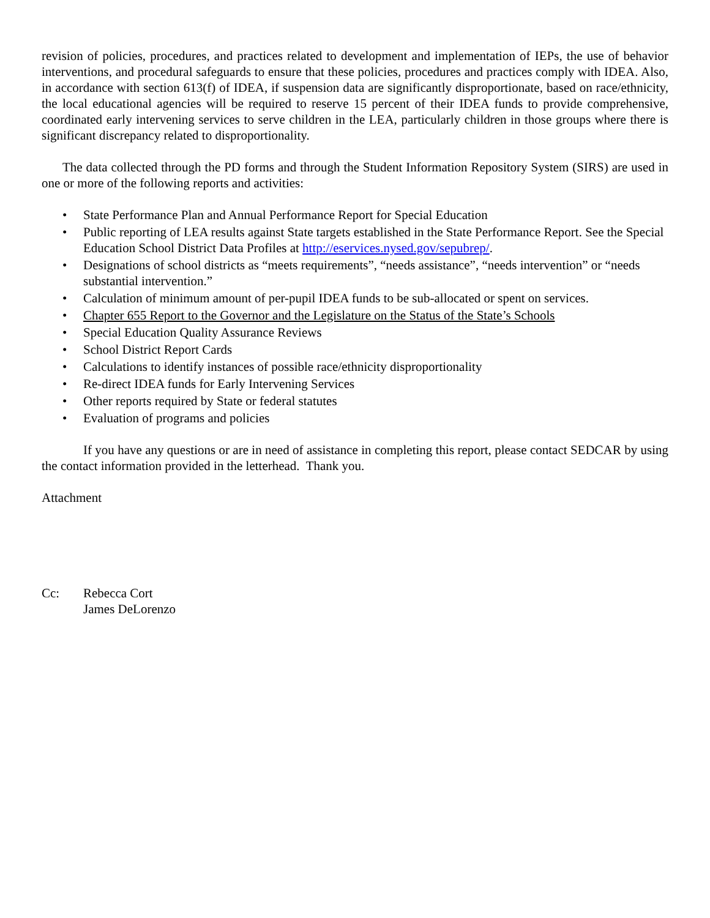revision of policies, procedures, and practices related to development and implementation of IEPs, the use of behavior interventions, and procedural safeguards to ensure that these policies, procedures and practices comply with IDEA. Also, in accordance with section 613(f) of IDEA, if suspension data are significantly disproportionate, based on race/ethnicity, the local educational agencies will be required to reserve 15 percent of their IDEA funds to provide comprehensive, coordinated early intervening services to serve children in the LEA, particularly children in those groups where there is significant discrepancy related to disproportionality.
The data collected through the PD forms and through the Student Information Repository System (SIRS) are used in one or more of the following reports and activities:
• State Performance Plan and Annual Performance Report for Special Education
• Public reporting of LEA results against State targets established in the State Performance Report. See the Special Education School District Data Profiles at http://eservices.nysed.gov/sepubrep/.
• Designations of school districts as “meets requirements”, “needs assistance”, “needs intervention” or “needs substantial intervention.”
• Calculation of minimum amount of per-pupil IDEA funds to be sub-allocated or spent on services.
• Chapter 655 Report to the Governor and the Legislature on the Status of the State’s Schools
• Special Education Quality Assurance Reviews
• School District Report Cards
• Calculations to identify instances of possible race/ethnicity disproportionality
• Re-direct IDEA funds for Early Intervening Services
• Other reports required by State or federal statutes
• Evaluation of programs and policies
If you have any questions or are in need of assistance in completing this report, please contact SEDCAR by using the contact information provided in the letterhead. Thank you.
Attachment
Cc: Rebecca Cort
James DeLorenzo